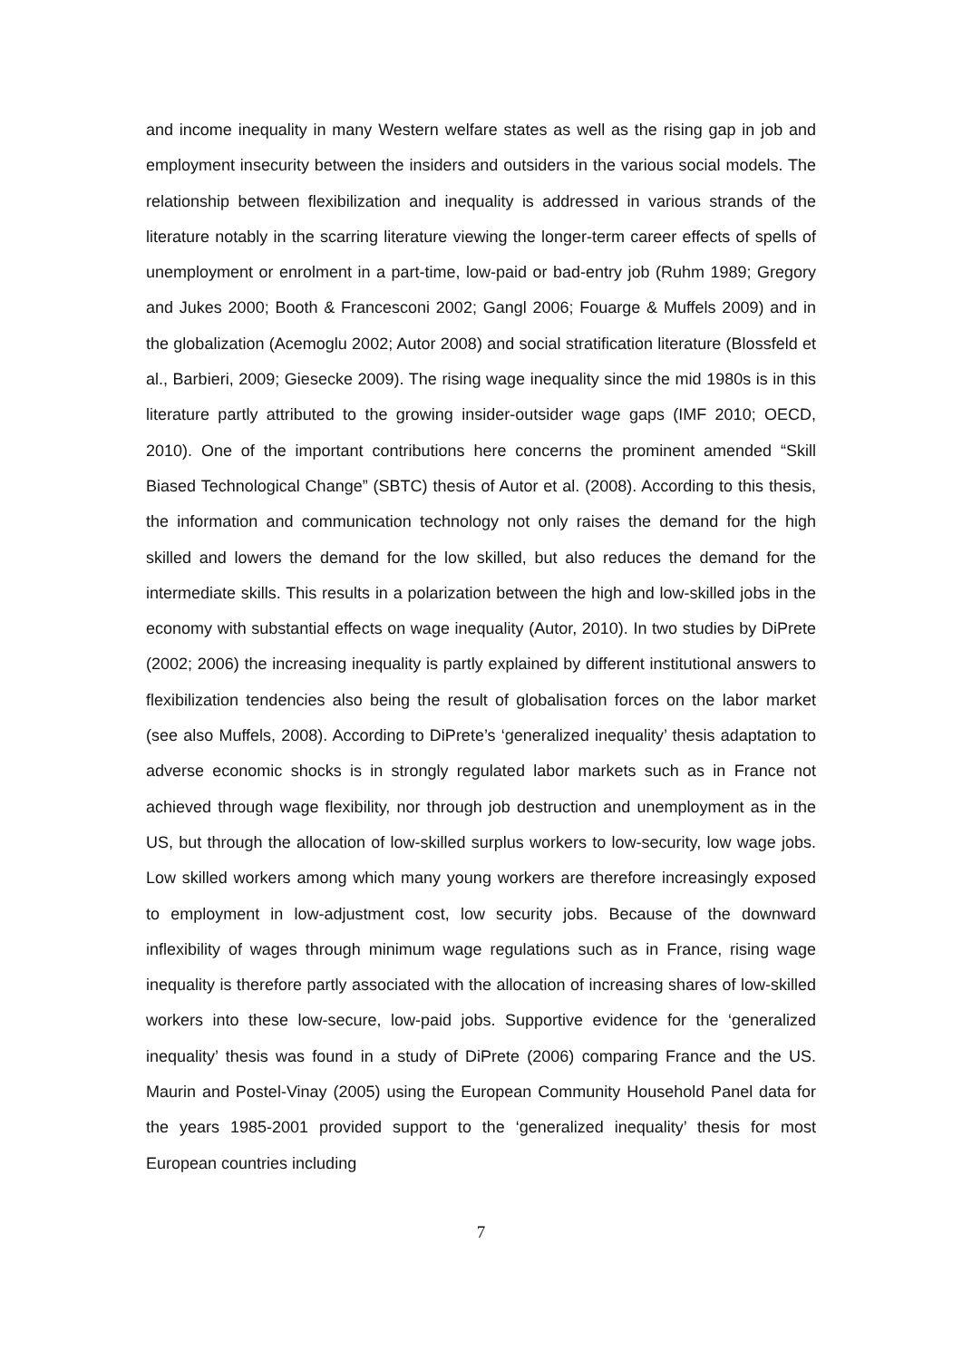and income inequality in many Western welfare states as well as the rising gap in job and employment insecurity between the insiders and outsiders in the various social models. The relationship between flexibilization and inequality is addressed in various strands of the literature notably in the scarring literature viewing the longer-term career effects of spells of unemployment or enrolment in a part-time, low-paid or bad-entry job (Ruhm 1989; Gregory and Jukes 2000; Booth & Francesconi 2002; Gangl 2006; Fouarge & Muffels 2009) and in the globalization (Acemoglu 2002; Autor 2008) and social stratification literature (Blossfeld et al., Barbieri, 2009; Giesecke 2009). The rising wage inequality since the mid 1980s is in this literature partly attributed to the growing insider-outsider wage gaps (IMF 2010; OECD, 2010). One of the important contributions here concerns the prominent amended “Skill Biased Technological Change” (SBTC) thesis of Autor et al. (2008). According to this thesis, the information and communication technology not only raises the demand for the high skilled and lowers the demand for the low skilled, but also reduces the demand for the intermediate skills. This results in a polarization between the high and low-skilled jobs in the economy with substantial effects on wage inequality (Autor, 2010). In two studies by DiPrete (2002; 2006) the increasing inequality is partly explained by different institutional answers to flexibilization tendencies also being the result of globalisation forces on the labor market (see also Muffels, 2008). According to DiPrete’s ‘generalized inequality’ thesis adaptation to adverse economic shocks is in strongly regulated labor markets such as in France not achieved through wage flexibility, nor through job destruction and unemployment as in the US, but through the allocation of low-skilled surplus workers to low-security, low wage jobs. Low skilled workers among which many young workers are therefore increasingly exposed to employment in low-adjustment cost, low security jobs. Because of the downward inflexibility of wages through minimum wage regulations such as in France, rising wage inequality is therefore partly associated with the allocation of increasing shares of low-skilled workers into these low-secure, low-paid jobs. Supportive evidence for the ‘generalized inequality’ thesis was found in a study of DiPrete (2006) comparing France and the US. Maurin and Postel-Vinay (2005) using the European Community Household Panel data for the years 1985-2001 provided support to the ‘generalized inequality’ thesis for most European countries including
7